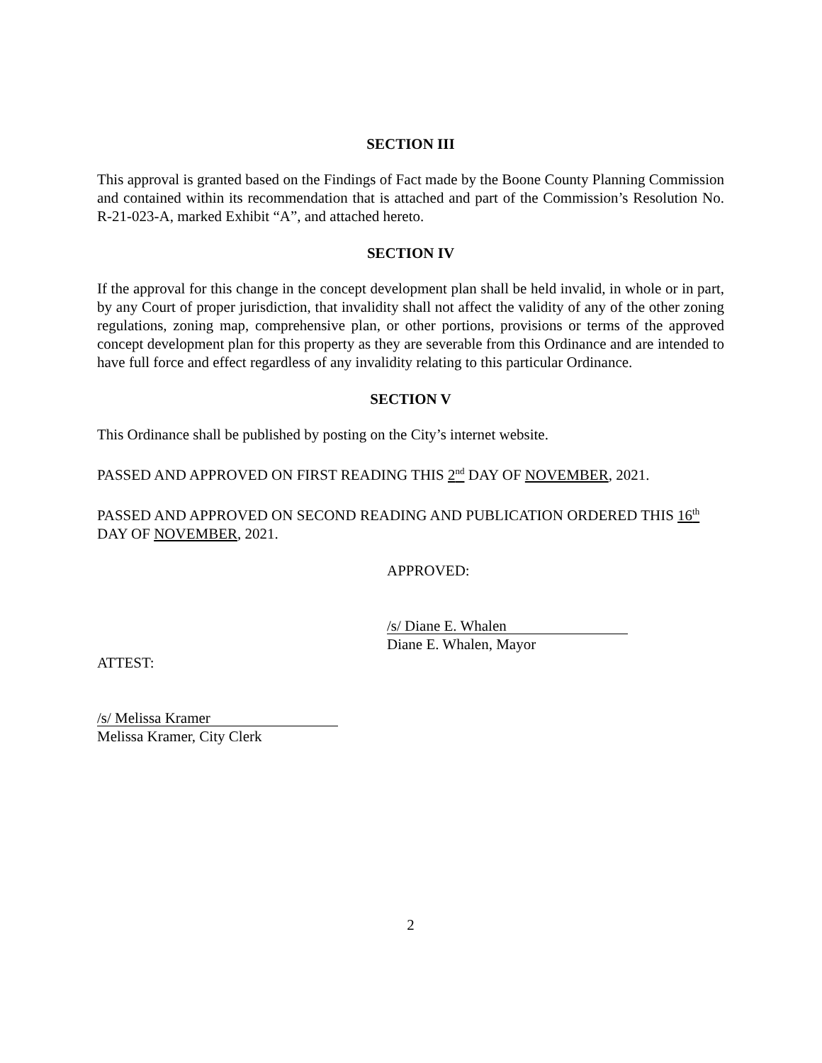SECTION III
This approval is granted based on the Findings of Fact made by the Boone County Planning Commission and contained within its recommendation that is attached and part of the Commission’s Resolution No. R-21-023-A, marked Exhibit “A”, and attached hereto.
SECTION IV
If the approval for this change in the concept development plan shall be held invalid, in whole or in part, by any Court of proper jurisdiction, that invalidity shall not affect the validity of any of the other zoning regulations, zoning map, comprehensive plan, or other portions, provisions or terms of the approved concept development plan for this property as they are severable from this Ordinance and are intended to have full force and effect regardless of any invalidity relating to this particular Ordinance.
SECTION V
This Ordinance shall be published by posting on the City’s internet website.
PASSED AND APPROVED ON FIRST READING THIS 2<sup>nd</sup> DAY OF NOVEMBER, 2021.
PASSED AND APPROVED ON SECOND READING AND PUBLICATION ORDERED THIS 16<sup>th</sup> DAY OF NOVEMBER, 2021.
APPROVED:
/s/ Diane E. Whalen
Diane E. Whalen, Mayor
ATTEST:
/s/ Melissa Kramer
Melissa Kramer, City Clerk
2